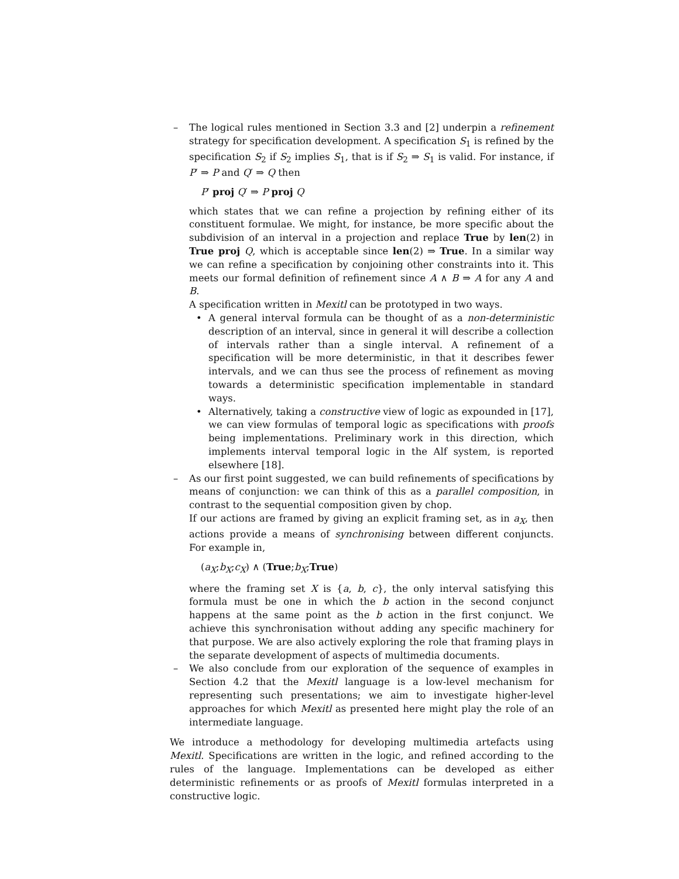–
The logical rules mentioned in Section 3.3 and [2] underpin a refinement strategy for specification development. A specification S<sub>1</sub> is refined by the specification S<sub>2</sub> if S<sub>2</sub> implies S<sub>1</sub>, that is if S<sub>2</sub> ⇒ S<sub>1</sub> is valid. For instance, if P′ ⇒ P and Q′ ⇒ Q then
P′ proj Q′ ⇒ P proj Q
which states that we can refine a projection by refining either of its constituent formulae. We might, for instance, be more specific about the subdivision of an interval in a projection and replace True by len(2) in True proj Q, which is acceptable since len(2) ⇒ True. In a similar way we can refine a specification by conjoining other constraints into it. This meets our formal definition of refinement since A ∧ B ⇒ A for any A and B.
A specification written in Mexitl can be prototyped in two ways.
• A general interval formula can be thought of as a non-deterministic description of an interval, since in general it will describe a collection of intervals rather than a single interval. A refinement of a specification will be more deterministic, in that it describes fewer intervals, and we can thus see the process of refinement as moving towards a deterministic specification implementable in standard ways.
• Alternatively, taking a constructive view of logic as expounded in [17], we can view formulas of temporal logic as specifications with proofs being implementations. Preliminary work in this direction, which implements interval temporal logic in the Alf system, is reported elsewhere [18].
–
As our first point suggested, we can build refinements of specifications by means of conjunction: we can think of this as a parallel composition, in contrast to the sequential composition given by chop.
If our actions are framed by giving an explicit framing set, as in a<sub>X</sub>, then actions provide a means of synchronising between different conjuncts. For example in,
(a<sub>X</sub>;b<sub>X</sub>;c<sub>X</sub>) ∧ (True;b<sub>X</sub>;True)
where the framing set X is {a, b, c}, the only interval satisfying this formula must be one in which the b action in the second conjunct happens at the same point as the b action in the first conjunct. We achieve this synchronisation without adding any specific machinery for that purpose. We are also actively exploring the role that framing plays in the separate development of aspects of multimedia documents.
–
We also conclude from our exploration of the sequence of examples in Section 4.2 that the Mexitl language is a low-level mechanism for representing such presentations; we aim to investigate higher-level approaches for which Mexitl as presented here might play the role of an intermediate language.
We introduce a methodology for developing multimedia artefacts using Mexitl. Specifications are written in the logic, and refined according to the rules of the language. Implementations can be developed as either deterministic refinements or as proofs of Mexitl formulas interpreted in a constructive logic.